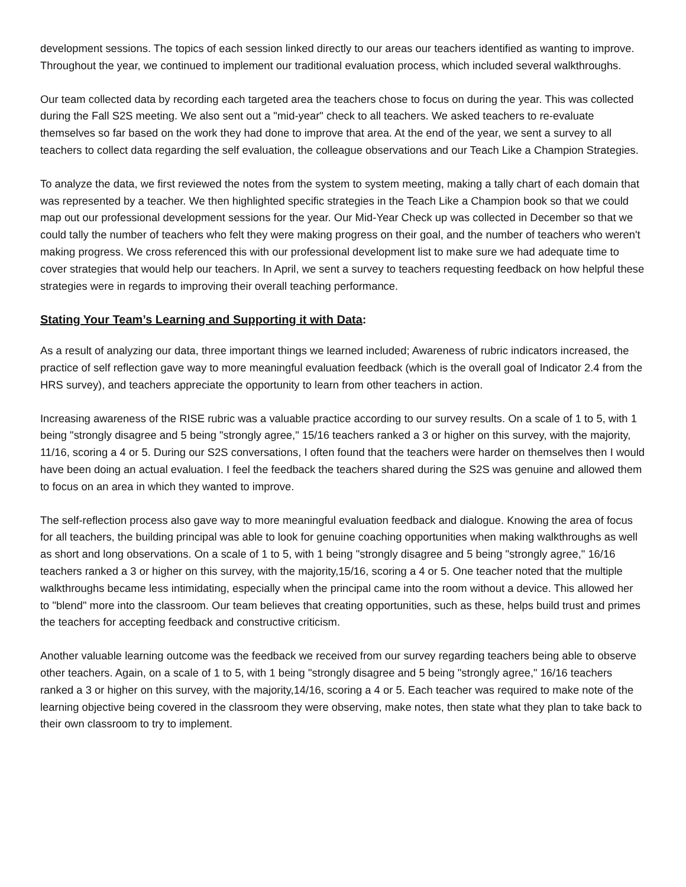development sessions. The topics of each session linked directly to our areas our teachers identified as wanting to improve. Throughout the year, we continued to implement our traditional evaluation process, which included several walkthroughs.
Our team collected data by recording each targeted area the teachers chose to focus on during the year. This was collected during the Fall S2S meeting. We also sent out a "mid-year" check to all teachers. We asked teachers to re-evaluate themselves so far based on the work they had done to improve that area. At the end of the year, we sent a survey to all teachers to collect data regarding the self evaluation, the colleague observations and our Teach Like a Champion Strategies.
To analyze the data, we first reviewed the notes from the system to system meeting, making a tally chart of each domain that was represented by a teacher. We then highlighted specific strategies in the Teach Like a Champion book so that we could map out our professional development sessions for the year. Our Mid-Year Check up was collected in December so that we could tally the number of teachers who felt they were making progress on their goal, and the number of teachers who weren't making progress. We cross referenced this with our professional development list to make sure we had adequate time to cover strategies that would help our teachers. In April, we sent a survey to teachers requesting feedback on how helpful these strategies were in regards to improving their overall teaching performance.
Stating Your Team’s Learning and Supporting it with Data:
As a result of analyzing our data, three important things we learned included; Awareness of rubric indicators increased, the practice of self reflection gave way to more meaningful evaluation feedback (which is the overall goal of Indicator 2.4 from the HRS survey), and teachers appreciate the opportunity to learn from other teachers in action.
Increasing awareness of the RISE rubric was a valuable practice according to our survey results. On a scale of 1 to 5, with 1 being "strongly disagree and 5 being "strongly agree," 15/16 teachers ranked a 3 or higher on this survey, with the majority, 11/16, scoring a 4 or 5. During our S2S conversations, I often found that the teachers were harder on themselves then I would have been doing an actual evaluation. I feel the feedback the teachers shared during the S2S was genuine and allowed them to focus on an area in which they wanted to improve.
The self-reflection process also gave way to more meaningful evaluation feedback and dialogue. Knowing the area of focus for all teachers, the building principal was able to look for genuine coaching opportunities when making walkthroughs as well as short and long observations. On a scale of 1 to 5, with 1 being "strongly disagree and 5 being "strongly agree," 16/16 teachers ranked a 3 or higher on this survey, with the majority,15/16, scoring a 4 or 5. One teacher noted that the multiple walkthroughs became less intimidating, especially when the principal came into the room without a device. This allowed her to "blend" more into the classroom. Our team believes that creating opportunities, such as these, helps build trust and primes the teachers for accepting feedback and constructive criticism.
Another valuable learning outcome was the feedback we received from our survey regarding teachers being able to observe other teachers. Again, on a scale of 1 to 5, with 1 being "strongly disagree and 5 being "strongly agree," 16/16 teachers ranked a 3 or higher on this survey, with the majority,14/16, scoring a 4 or 5. Each teacher was required to make note of the learning objective being covered in the classroom they were observing, make notes, then state what they plan to take back to their own classroom to try to implement.